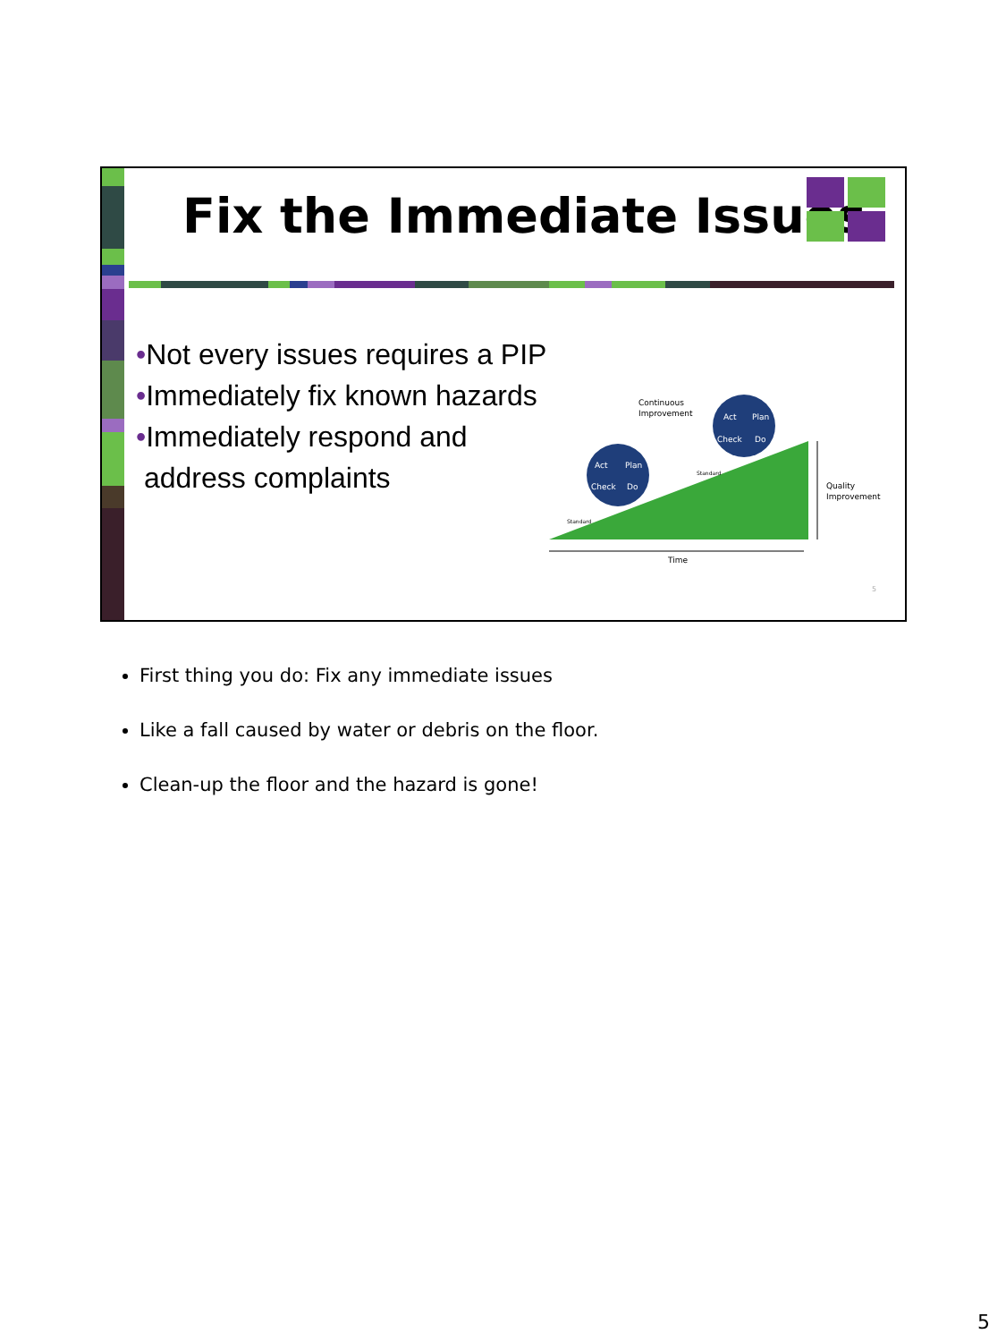Fix the Immediate Issues
•Not every issues requires a PIP
•Immediately fix known hazards
•Immediately respond and
address complaints
Act
Plan
Check
Do
Act
Plan
Check
Do
Continuous
Improvement
Quality
Improvement
Time
Standard
Standard
5
First thing you do: Fix any immediate issues
Like a fall caused by water or debris on the floor.
Clean-up the floor and the hazard is gone!
5